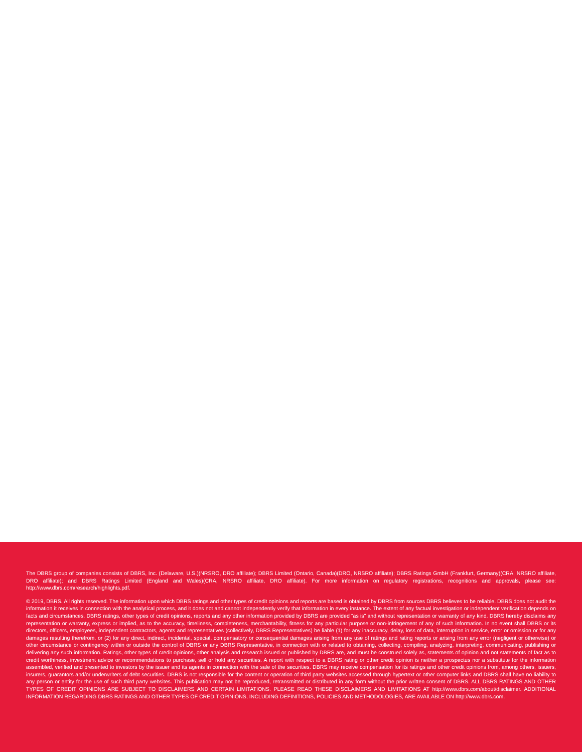The DBRS group of companies consists of DBRS, Inc. (Delaware, U.S.)(NRSRO, DRO affiliate); DBRS Limited (Ontario, Canada)(DRO, NRSRO affiliate); DBRS Ratings GmbH (Frankfurt, Germany)(CRA, NRSRO affiliate, DRO affiliate); and DBRS Ratings Limited (England and Wales)(CRA, NRSRO affiliate, DRO affiliate). For more information on regulatory registrations, recognitions and approvals, please see: http://www.dbrs.com/research/highlights.pdf.
© 2019, DBRS. All rights reserved. The information upon which DBRS ratings and other types of credit opinions and reports are based is obtained by DBRS from sources DBRS believes to be reliable. DBRS does not audit the information it receives in connection with the analytical process, and it does not and cannot independently verify that information in every instance. The extent of any factual investigation or independent verification depends on facts and circumstances. DBRS ratings, other types of credit opinions, reports and any other information provided by DBRS are provided “as is” and without representation or warranty of any kind. DBRS hereby disclaims any representation or warranty, express or implied, as to the accuracy, timeliness, completeness, merchantability, fitness for any particular purpose or non-infringement of any of such information. In no event shall DBRS or its directors, officers, employees, independent contractors, agents and representatives (collectively, DBRS Representatives) be liable (1) for any inaccuracy, delay, loss of data, interruption in service, error or omission or for any damages resulting therefrom, or (2) for any direct, indirect, incidental, special, compensatory or consequential damages arising from any use of ratings and rating reports or arising from any error (negligent or otherwise) or other circumstance or contingency within or outside the control of DBRS or any DBRS Representative, in connection with or related to obtaining, collecting, compiling, analyzing, interpreting, communicating, publishing or delivering any such information. Ratings, other types of credit opinions, other analysis and research issued or published by DBRS are, and must be construed solely as, statements of opinion and not statements of fact as to credit worthiness, investment advice or recommendations to purchase, sell or hold any securities. A report with respect to a DBRS rating or other credit opinion is neither a prospectus nor a substitute for the information assembled, verified and presented to investors by the issuer and its agents in connection with the sale of the securities. DBRS may receive compensation for its ratings and other credit opinions from, among others, issuers, insurers, guarantors and/or underwriters of debt securities. DBRS is not responsible for the content or operation of third party websites accessed through hypertext or other computer links and DBRS shall have no liability to any person or entity for the use of such third party websites. This publication may not be reproduced, retransmitted or distributed in any form without the prior written consent of DBRS. ALL DBRS RATINGS AND OTHER TYPES OF CREDIT OPINIONS ARE SUBJECT TO DISCLAIMERS AND CERTAIN LIMITATIONS. PLEASE READ THESE DISCLAIMERS AND LIMITATIONS AT http://www.dbrs.com/about/disclaimer. ADDITIONAL INFORMATION REGARDING DBRS RATINGS AND OTHER TYPES OF CREDIT OPINIONS, INCLUDING DEFINITIONS, POLICIES AND METHODOLOGIES, ARE AVAILABLE ON http://www.dbrs.com.